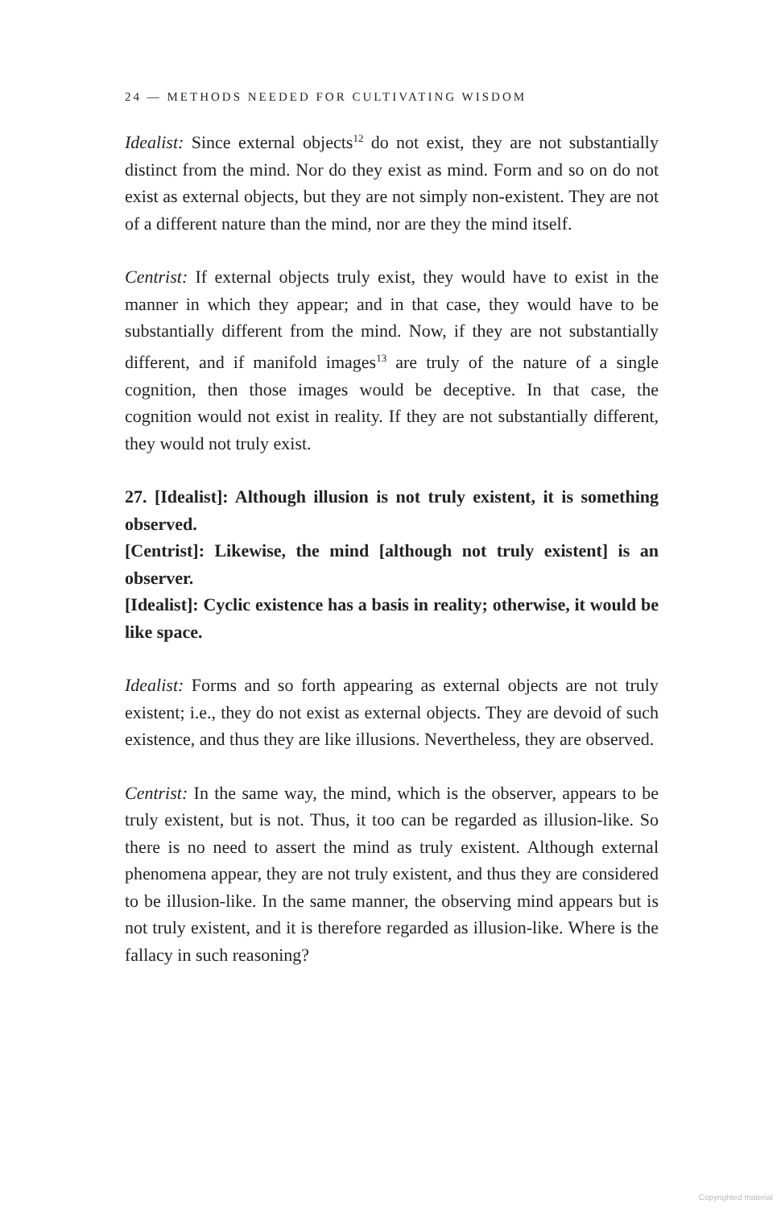24 — METHODS NEEDED FOR CULTIVATING WISDOM
Idealist: Since external objects<sup>12</sup> do not exist, they are not substantially distinct from the mind. Nor do they exist as mind. Form and so on do not exist as external objects, but they are not simply non-existent. They are not of a different nature than the mind, nor are they the mind itself.
Centrist: If external objects truly exist, they would have to exist in the manner in which they appear; and in that case, they would have to be substantially different from the mind. Now, if they are not substantially different, and if manifold images<sup>13</sup> are truly of the nature of a single cognition, then those images would be deceptive. In that case, the cognition would not exist in reality. If they are not substantially different, they would not truly exist.
27. [Idealist]: Although illusion is not truly existent, it is something observed.
[Centrist]: Likewise, the mind [although not truly existent] is an observer.
[Idealist]: Cyclic existence has a basis in reality; otherwise, it would be like space.
Idealist: Forms and so forth appearing as external objects are not truly existent; i.e., they do not exist as external objects. They are devoid of such existence, and thus they are like illusions. Nevertheless, they are observed.
Centrist: In the same way, the mind, which is the observer, appears to be truly existent, but is not. Thus, it too can be regarded as illusion-like. So there is no need to assert the mind as truly existent. Although external phenomena appear, they are not truly existent, and thus they are considered to be illusion-like. In the same manner, the observing mind appears but is not truly existent, and it is therefore regarded as illusion-like. Where is the fallacy in such reasoning?
Copyrighted material